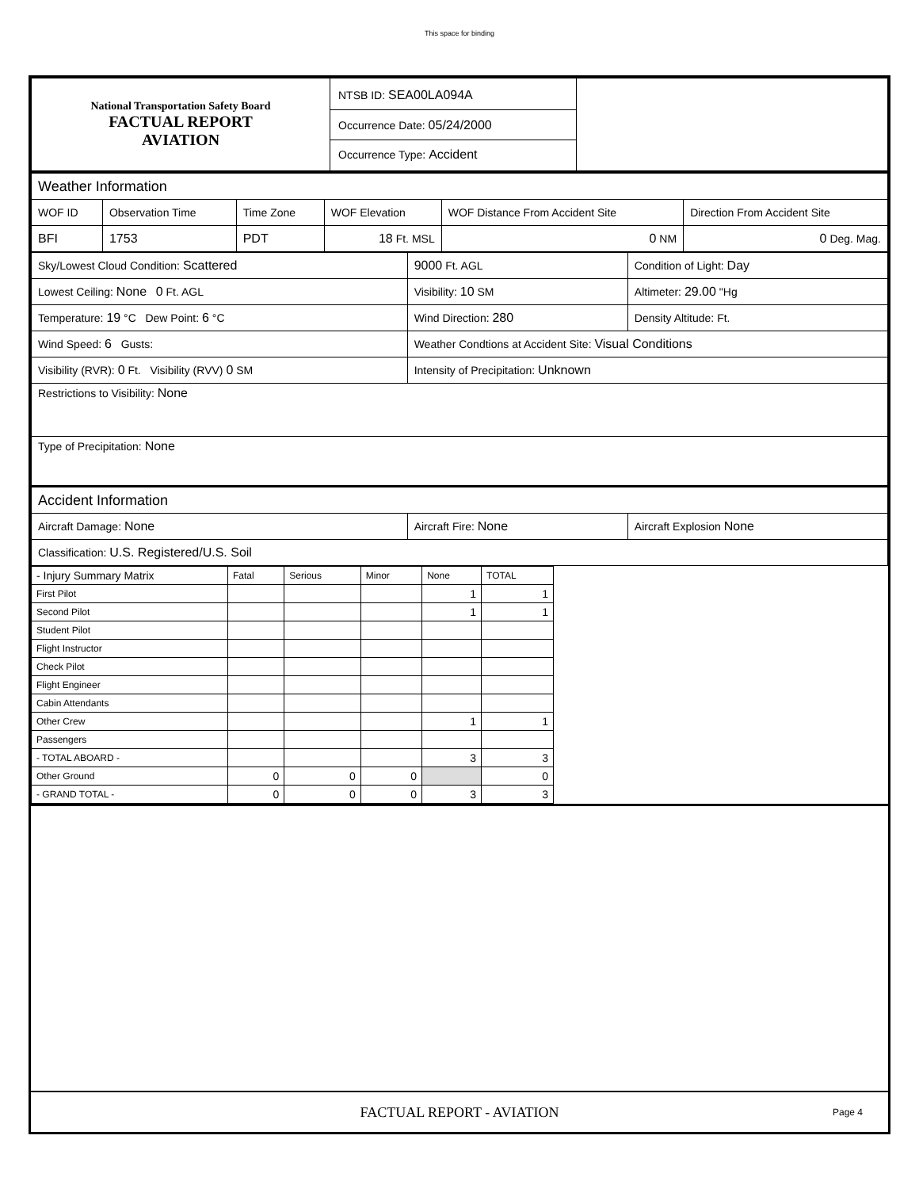This space for binding
| National Transportation Safety Board FACTUAL REPORT AVIATION | NTSB ID: SEA00LA094A Occurrence Date: 05/24/2000 Occurrence Type: Accident | |
| Weather Information | | | | | |
| WOF ID | Observation Time | Time Zone | WOF Elevation | WOF Distance From Accident Site | Direction From Accident Site |
| BFI | 1753 | PDT | 18 Ft. MSL | 0 NM | 0 Deg. Mag. |
| Sky/Lowest Cloud Condition: Scattered | 9000 Ft. AGL | Condition of Light: Day |
| Lowest Ceiling: None 0 Ft. AGL | Visibility: 10 SM | Altimeter: 29.00 "Hg |
| Temperature: 19 °C Dew Point: 6 °C | Wind Direction: 280 | Density Altitude: Ft. |
| Wind Speed: 6 Gusts: | Weather Condtions at Accident Site: Visual Conditions | |
| Visibility (RVR): 0 Ft. Visibility (RVV) 0 SM | Intensity of Precipitation: Unknown | |
| Restrictions to Visibility: None | | |
| Type of Precipitation: None | | |
| Accident Information | | |
| Aircraft Damage: None | Aircraft Fire: None | Aircraft Explosion None |
| Classification: U.S. Registered/U.S. Soil | | |
| - Injury Summary Matrix | Fatal | Serious | Minor | None | TOTAL |
| First Pilot | | | | 1 | 1 |
| Second Pilot | | | | 1 | 1 |
| Student Pilot | | | | | |
| Flight Instructor | | | | | |
| Check Pilot | | | | | |
| Flight Engineer | | | | | |
| Cabin Attendants | | | | | |
| Other Crew | | | | 1 | 1 |
| Passengers | | | | | |
| - TOTAL ABOARD - | | | | 3 | 3 |
| Other Ground | 0 | 0 | 0 | | 0 |
| - GRAND TOTAL - | 0 | 0 | 0 | 3 | 3 |
FACTUAL REPORT - AVIATION Page 4